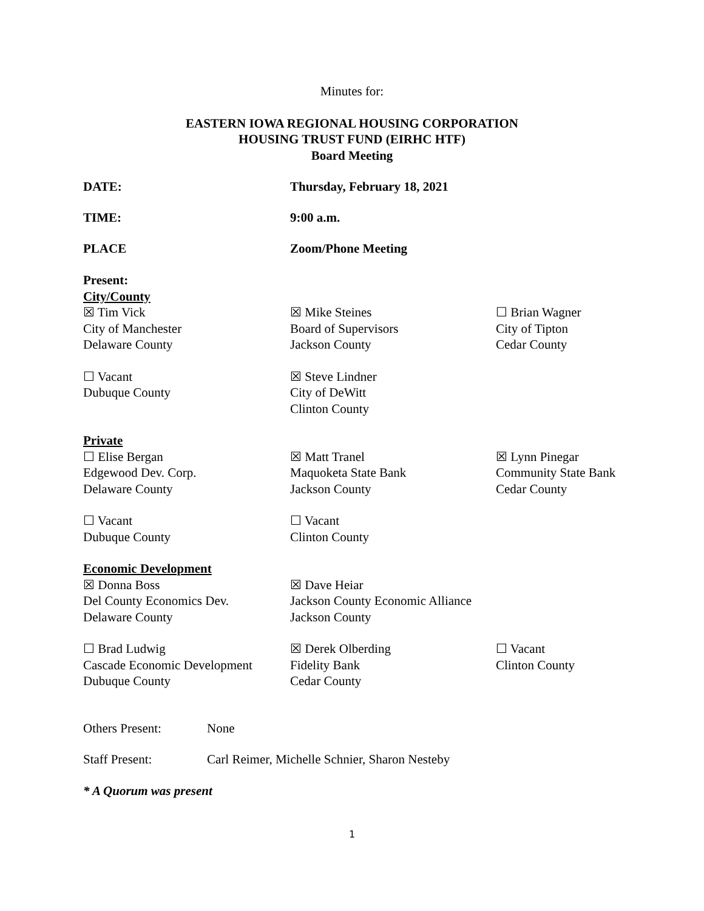Minutes for:
EASTERN IOWA REGIONAL HOUSING CORPORATION
HOUSING TRUST FUND (EIRHC HTF)
Board Meeting
DATE: Thursday, February 18, 2021
TIME: 9:00 a.m.
PLACE Zoom/Phone Meeting
Present:
City/County
☒ Tim Vick
City of Manchester
Delaware County
☒ Mike Steines
Board of Supervisors
Jackson County
☐ Brian Wagner
City of Tipton
Cedar County
☐ Vacant
Dubuque County
☒ Steve Lindner
City of DeWitt
Clinton County
Private
☐ Elise Bergan
Edgewood Dev. Corp.
Delaware County
☒ Matt Tranel
Maquoketa State Bank
Jackson County
☒ Lynn Pinegar
Community State Bank
Cedar County
☐ Vacant
Dubuque County
☐ Vacant
Clinton County
Economic Development
☒ Donna Boss
Del County Economics Dev.
Delaware County
☒ Dave Heiar
Jackson County Economic Alliance
Jackson County
☐ Brad Ludwig
Cascade Economic Development
Dubuque County
☒ Derek Olberding
Fidelity Bank
Cedar County
☐ Vacant
Clinton County
Others Present: None
Staff Present: Carl Reimer, Michelle Schnier, Sharon Nesteby
* A Quorum was present
1